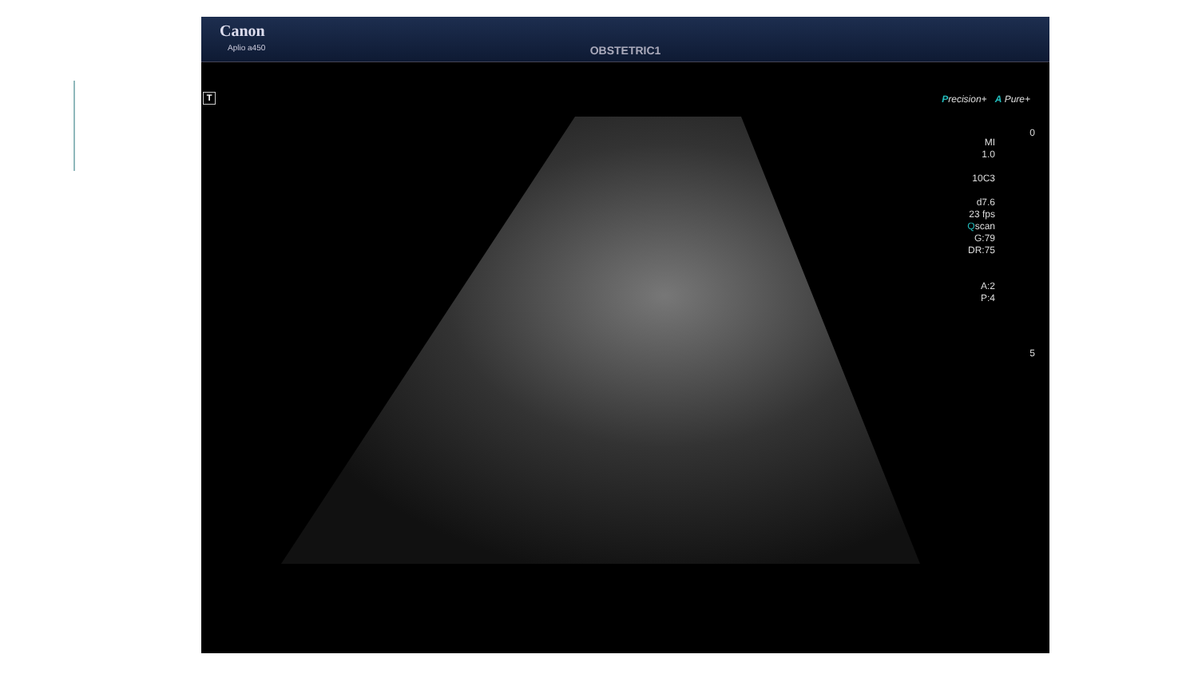Canon
Aplio a450
OBSTETRIC1
T Precision+ A Pure+
MI
1.0
10C3
d7.6
23 fps
Qscan
G:79
DR:75
A:2
P:4
0
5